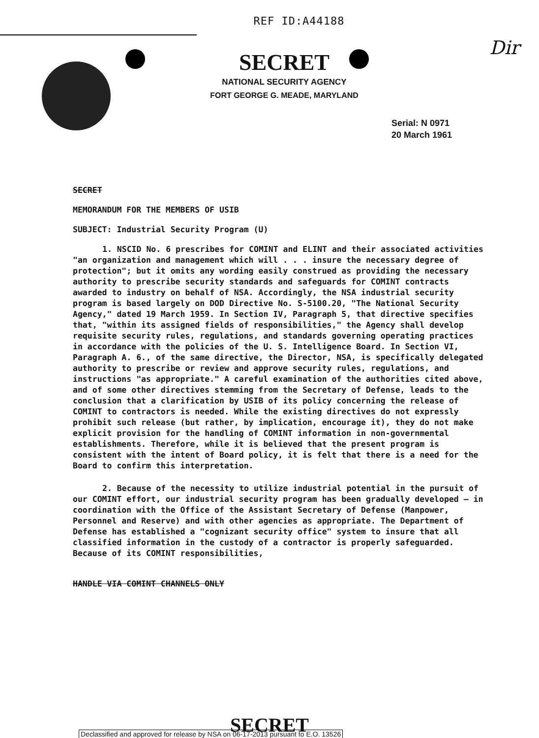REF ID:A44188
Dir
SECRET
NATIONAL SECURITY AGENCY
FORT GEORGE G. MEADE, MARYLAND
Serial: N 0971
20 March 1961
SECRET
MEMORANDUM FOR THE MEMBERS OF USIB
SUBJECT: Industrial Security Program (U)
1. NSCID No. 6 prescribes for COMINT and ELINT and their associated activities "an organization and management which will . . . insure the necessary degree of protection"; but it omits any wording easily construed as providing the necessary authority to prescribe security standards and safeguards for COMINT contracts awarded to industry on behalf of NSA. Accordingly, the NSA industrial security program is based largely on DOD Directive No. S-5100.20, "The National Security Agency," dated 19 March 1959. In Section IV, Paragraph 5, that directive specifies that, "within its assigned fields of responsibilities," the Agency shall develop requisite security rules, regulations, and standards governing operating practices in accordance with the policies of the U. S. Intelligence Board. In Section VI, Paragraph A. 6., of the same directive, the Director, NSA, is specifically delegated authority to prescribe or review and approve security rules, regulations, and instructions "as appropriate." A careful examination of the authorities cited above, and of some other directives stemming from the Secretary of Defense, leads to the conclusion that a clarification by USIB of its policy concerning the release of COMINT to contractors is needed. While the existing directives do not expressly prohibit such release (but rather, by implication, encourage it), they do not make explicit provision for the handling of COMINT information in non-governmental establishments. Therefore, while it is believed that the present program is consistent with the intent of Board policy, it is felt that there is a need for the Board to confirm this interpretation.
2. Because of the necessity to utilize industrial potential in the pursuit of our COMINT effort, our industrial security program has been gradually developed — in coordination with the Office of the Assistant Secretary of Defense (Manpower, Personnel and Reserve) and with other agencies as appropriate. The Department of Defense has established a "cognizant security office" system to insure that all classified information in the custody of a contractor is properly safeguarded. Because of its COMINT responsibilities,
HANDLE VIA COMINT CHANNELS ONLY
SECRET
Declassified and approved for release by NSA on 06-17-2013 pursuant to E.O. 13526